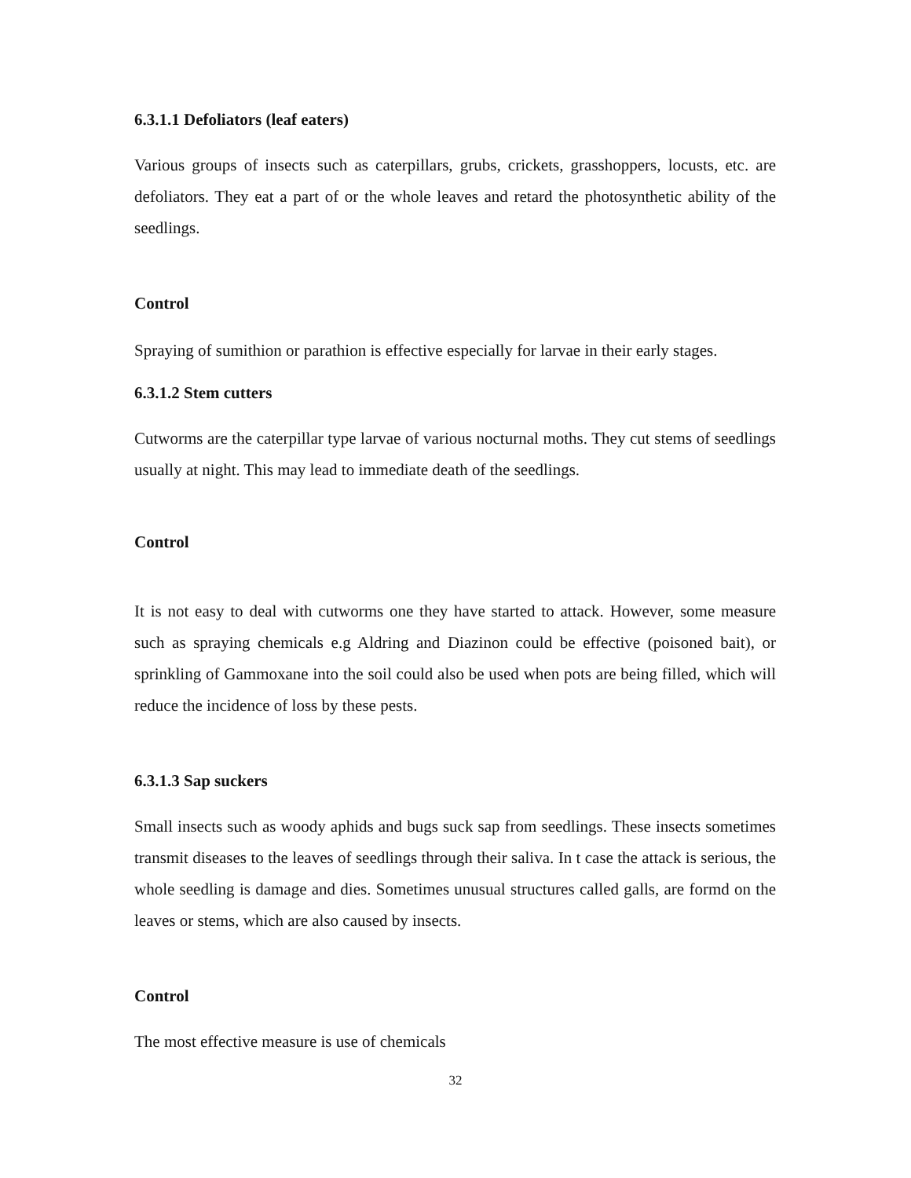6.3.1.1 Defoliators (leaf eaters)
Various groups of insects such as caterpillars, grubs, crickets, grasshoppers, locusts, etc. are defoliators. They eat a part of or the whole leaves and retard the photosynthetic ability of the seedlings.
Control
Spraying of sumithion or parathion is effective especially for larvae in their early stages.
6.3.1.2 Stem cutters
Cutworms are the caterpillar type larvae of various nocturnal moths. They cut stems of seedlings usually at night. This may lead to immediate death of the seedlings.
Control
It is not easy to deal with cutworms one they have started to attack. However, some measure such as spraying chemicals e.g Aldring and Diazinon could be effective (poisoned bait), or sprinkling of Gammoxane into the soil could also be used when pots are being filled, which will reduce the incidence of loss by these pests.
6.3.1.3 Sap suckers
Small insects such as woody aphids and bugs suck sap from seedlings. These insects sometimes transmit diseases to the leaves of seedlings through their saliva. In t case the attack is serious, the whole seedling is damage and dies. Sometimes unusual structures called galls, are formd on the leaves or stems, which are also caused by insects.
Control
The most effective measure is use of chemicals
32